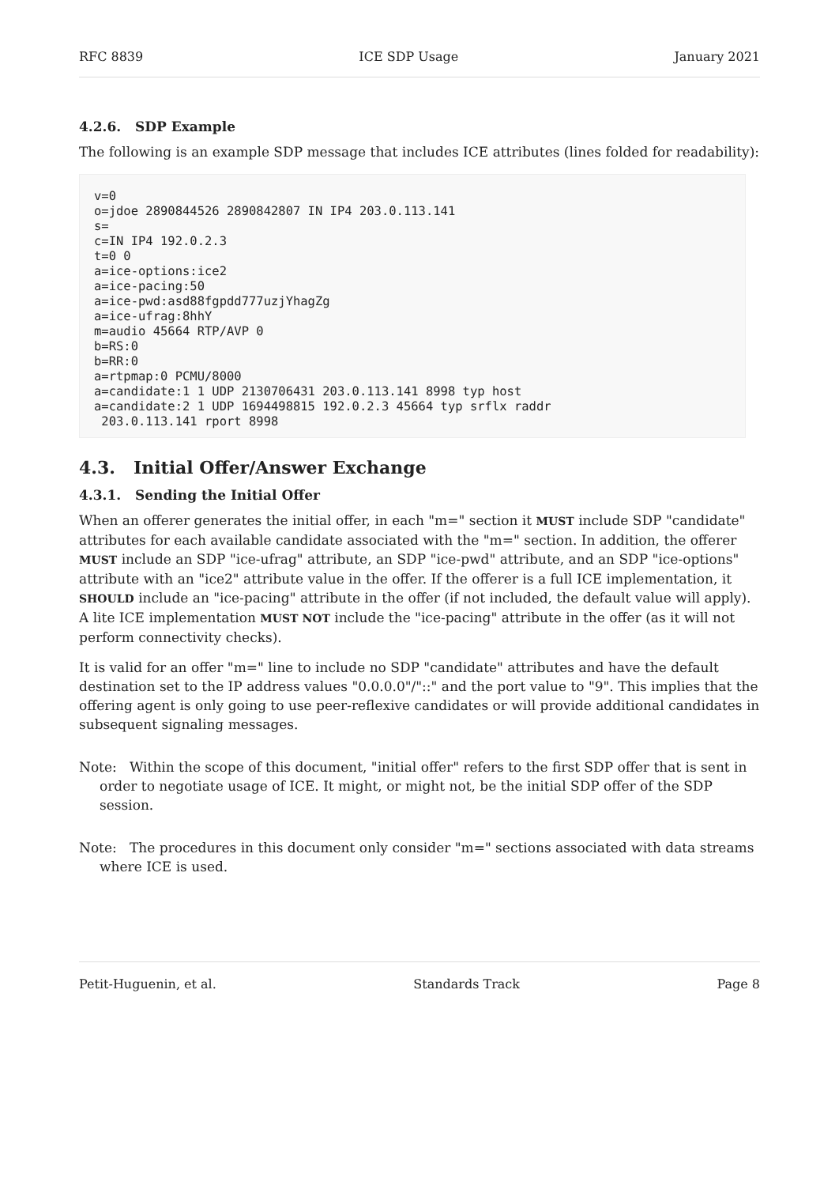RFC 8839 ICE SDP Usage January 2021
4.2.6. SDP Example
The following is an example SDP message that includes ICE attributes (lines folded for readability):
v=0
o=jdoe 2890844526 2890842807 IN IP4 203.0.113.141
s=
c=IN IP4 192.0.2.3
t=0 0
a=ice-options:ice2
a=ice-pacing:50
a=ice-pwd:asd88fgpdd777uzjYhagZg
a=ice-ufrag:8hhY
m=audio 45664 RTP/AVP 0
b=RS:0
b=RR:0
a=rtpmap:0 PCMU/8000
a=candidate:1 1 UDP 2130706431 203.0.113.141 8998 typ host
a=candidate:2 1 UDP 1694498815 192.0.2.3 45664 typ srflx raddr
 203.0.113.141 rport 8998
4.3. Initial Offer/Answer Exchange
4.3.1. Sending the Initial Offer
When an offerer generates the initial offer, in each "m=" section it MUST include SDP "candidate" attributes for each available candidate associated with the "m=" section. In addition, the offerer MUST include an SDP "ice-ufrag" attribute, an SDP "ice-pwd" attribute, and an SDP "ice-options" attribute with an "ice2" attribute value in the offer. If the offerer is a full ICE implementation, it SHOULD include an "ice-pacing" attribute in the offer (if not included, the default value will apply). A lite ICE implementation MUST NOT include the "ice-pacing" attribute in the offer (as it will not perform connectivity checks).
It is valid for an offer "m=" line to include no SDP "candidate" attributes and have the default destination set to the IP address values "0.0.0.0"/"::" and the port value to "9". This implies that the offering agent is only going to use peer-reflexive candidates or will provide additional candidates in subsequent signaling messages.
Note: Within the scope of this document, "initial offer" refers to the first SDP offer that is sent in order to negotiate usage of ICE. It might, or might not, be the initial SDP offer of the SDP session.
Note: The procedures in this document only consider "m=" sections associated with data streams where ICE is used.
Petit-Huguenin, et al. Standards Track Page 8